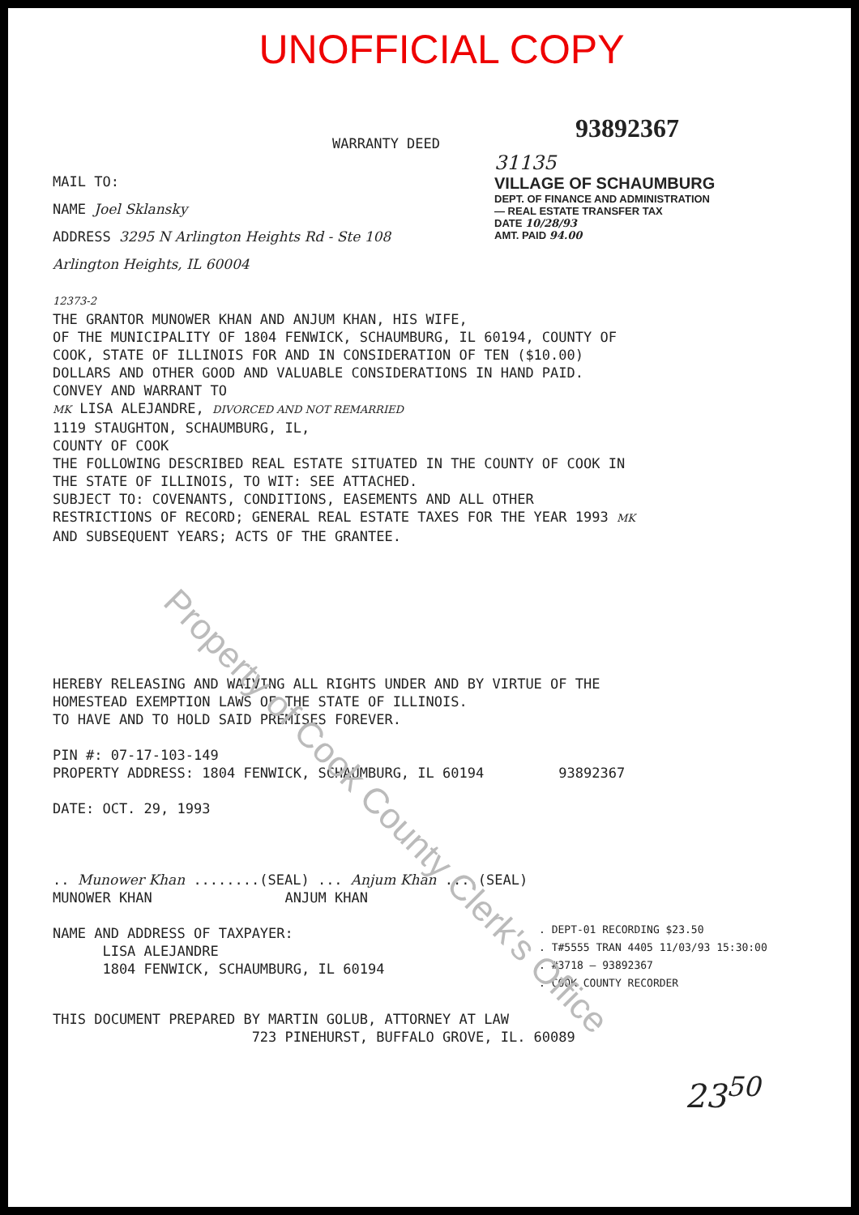UNOFFICIAL COPY
93892367
WARRANTY DEED
MAIL TO:
NAME Joel Sklansky
ADDRESS 3295 N Arlington Heights Rd - Ste 108
Arlington Heights, IL 60004
31135
VILLAGE OF SCHAUMBURG
DEPT. OF FINANCE AND ADMINISTRATION — REAL ESTATE TRANSFER TAX
DATE 10/28/93
AMT. PAID 94.00
12373-2
THE GRANTOR MUNOWER KHAN AND ANJUM KHAN, HIS WIFE,
OF THE MUNICIPALITY OF 1804 FENWICK, SCHAUMBURG, IL 60194, COUNTY OF
COOK, STATE OF ILLINOIS FOR AND IN CONSIDERATION OF TEN ($10.00)
DOLLARS AND OTHER GOOD AND VALUABLE CONSIDERATIONS IN HAND PAID.
CONVEY AND WARRANT TO
MK LISA ALEJANDRE, DIVORCED AND NOT REMARRIED
1119 STAUGHTON, SCHAUMBURG, IL,
COUNTY OF COOK
THE FOLLOWING DESCRIBED REAL ESTATE SITUATED IN THE COUNTY OF COOK IN
THE STATE OF ILLINOIS, TO WIT: SEE ATTACHED.
SUBJECT TO: COVENANTS, CONDITIONS, EASEMENTS AND ALL OTHER
RESTRICTIONS OF RECORD; GENERAL REAL ESTATE TAXES FOR THE YEAR 1993 MK
AND SUBSEQUENT YEARS; ACTS OF THE GRANTEE.
HEREBY RELEASING AND WAIVING ALL RIGHTS UNDER AND BY VIRTUE OF THE
HOMESTEAD EXEMPTION LAWS OF THE STATE OF ILLINOIS.
TO HAVE AND TO HOLD SAID PREMISES FOREVER.
PIN #: 07-17-103-149
PROPERTY ADDRESS: 1804 FENWICK, SCHAUMBURG, IL 60194 93892367
DATE: OCT. 29, 1993
.. Munower Khan ........(SEAL) ... Anjum Khan ....(SEAL)
MUNOWER KHAN ANJUM KHAN
NAME AND ADDRESS OF TAXPAYER:
LISA ALEJANDRE
1804 FENWICK, SCHAUMBURG, IL 60194
. DEPT-01 RECORDING $23.50
. T#5555 TRAN 4405 11/03/93 15:30:00
. #3718 — 93892367
. COOK COUNTY RECORDER
THIS DOCUMENT PREPARED BY MARTIN GOLUB, ATTORNEY AT LAW
723 PINEHURST, BUFFALO GROVE, IL. 60089
23<sup>50</sup>
Property of Cook County Clerk's Office